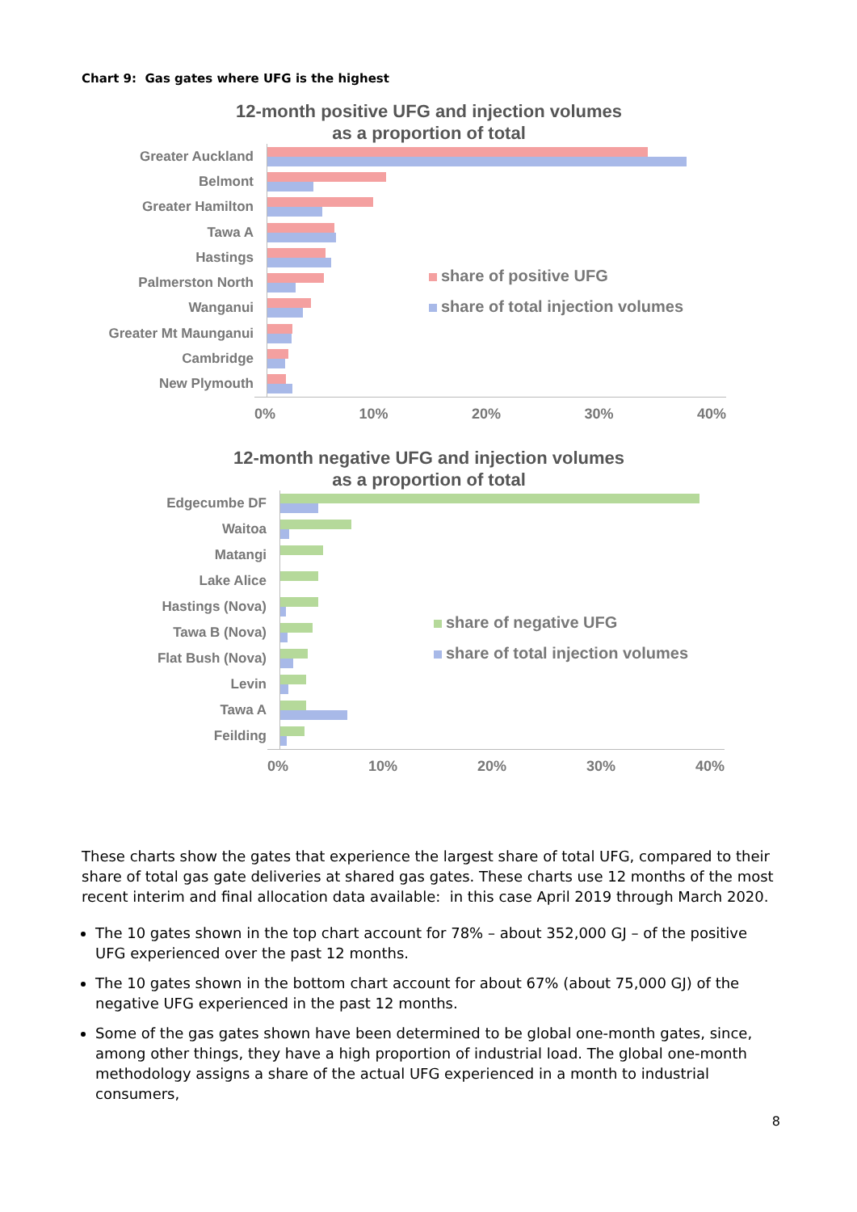Chart 9: Gas gates where UFG is the highest
12-month positive UFG and injection volumes
as a proportion of total
Greater Auckland
Belmont
Greater Hamilton
Tawa A
Hastings
Palmerston North
Wanganui
Greater Mt Maunganui
Cambridge
New Plymouth
0% 10% 20% 30% 40%
share of positive UFG
share of total injection volumes
12-month negative UFG and injection volumes
as a proportion of total
Edgecumbe DF
Waitoa
Matangi
Lake Alice
Hastings (Nova)
Tawa B (Nova)
Flat Bush (Nova)
Levin
Tawa A
Feilding
0% 10% 20% 30% 40%
share of negative UFG
share of total injection volumes
These charts show the gates that experience the largest share of total UFG, compared to their share of total gas gate deliveries at shared gas gates. These charts use 12 months of the most recent interim and final allocation data available: in this case April 2019 through March 2020.
The 10 gates shown in the top chart account for 78% – about 352,000 GJ – of the positive UFG experienced over the past 12 months.
The 10 gates shown in the bottom chart account for about 67% (about 75,000 GJ) of the negative UFG experienced in the past 12 months.
Some of the gas gates shown have been determined to be global one-month gates, since, among other things, they have a high proportion of industrial load. The global one-month methodology assigns a share of the actual UFG experienced in a month to industrial consumers,
8